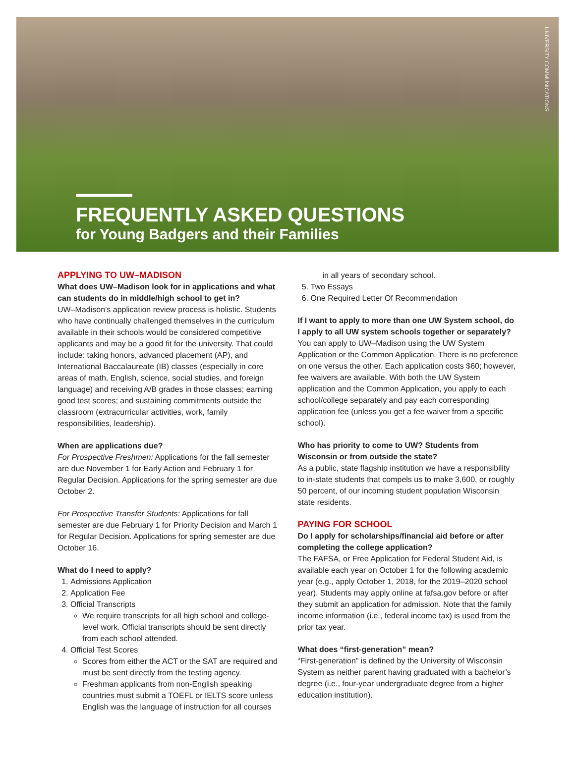UNIVERSITY COMMUNICATIONS
FREQUENTLY ASKED QUESTIONS
for Young Badgers and their Families
APPLYING TO UW–MADISON
What does UW–Madison look for in applications and what can students do in middle/high school to get in?
UW–Madison’s application review process is holistic. Students who have continually challenged themselves in the curriculum available in their schools would be considered competitive applicants and may be a good fit for the university. That could include: taking honors, advanced placement (AP), and International Baccalaureate (IB) classes (especially in core areas of math, English, science, social studies, and foreign language) and receiving A/B grades in those classes; earning good test scores; and sustaining commitments outside the classroom (extracurricular activities, work, family responsibilities, leadership).
When are applications due?
For Prospective Freshmen: Applications for the fall semester are due November 1 for Early Action and February 1 for Regular Decision. Applications for the spring semester are due October 2.
For Prospective Transfer Students: Applications for fall semester are due February 1 for Priority Decision and March 1 for Regular Decision. Applications for spring semester are due October 16.
What do I need to apply?
1. Admissions Application
2. Application Fee
3. Official Transcripts
We require transcripts for all high school and college-level work. Official transcripts should be sent directly from each school attended.
4. Official Test Scores
Scores from either the ACT or the SAT are required and must be sent directly from the testing agency.
Freshman applicants from non-English speaking countries must submit a TOEFL or IELTS score unless English was the language of instruction for all courses
in all years of secondary school.
5. Two Essays
6. One Required Letter Of Recommendation
If I want to apply to more than one UW System school, do I apply to all UW system schools together or separately?
You can apply to UW–Madison using the UW System Application or the Common Application. There is no preference on one versus the other. Each application costs $60; however, fee waivers are available. With both the UW System application and the Common Application, you apply to each school/college separately and pay each corresponding application fee (unless you get a fee waiver from a specific school).
Who has priority to come to UW? Students from Wisconsin or from outside the state?
As a public, state flagship institution we have a responsibility to in-state students that compels us to make 3,600, or roughly 50 percent, of our incoming student population Wisconsin state residents.
PAYING FOR SCHOOL
Do I apply for scholarships/financial aid before or after completing the college application?
The FAFSA, or Free Application for Federal Student Aid, is available each year on October 1 for the following academic year (e.g., apply October 1, 2018, for the 2019–2020 school year). Students may apply online at fafsa.gov before or after they submit an application for admission. Note that the family income information (i.e., federal income tax) is used from the prior tax year.
What does “first-generation” mean?
“First-generation” is defined by the University of Wisconsin System as neither parent having graduated with a bachelor’s degree (i.e., four-year undergraduate degree from a higher education institution).